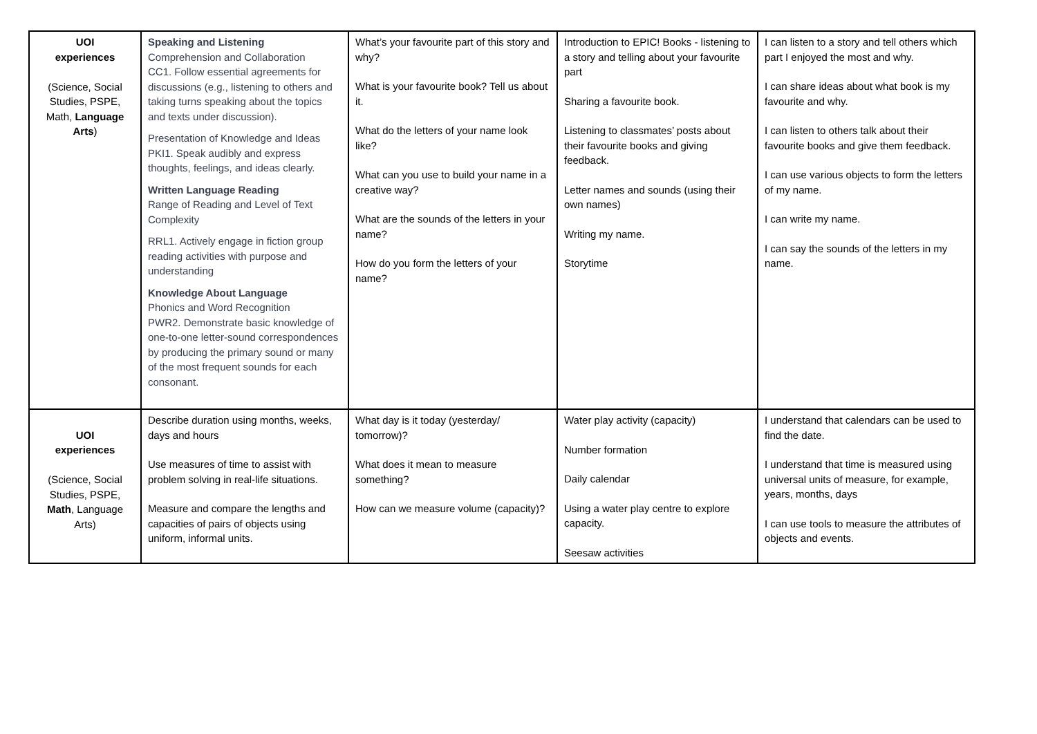| UOI experiences (Science, Social Studies, PSPE, Math, Language Arts ) | Speaking and Listening Comprehension and Collaboration CC1. Follow essential agreements for discussions (e.g., listening to others and taking turns speaking about the topics and texts under discussion). Presentation of Knowledge and Ideas PKI1. Speak audibly and express thoughts, feelings, and ideas clearly. Written Language Reading Range of Reading and Level of Text Complexity RRL1. Actively engage in fiction group reading activities with purpose and understanding Knowledge About Language Phonics and Word Recognition PWR2. Demonstrate basic knowledge of one-to-one letter-sound correspondences by producing the primary sound or many of the most frequent sounds for each consonant. | What’s your favourite part of this story and why? What is your favourite book? Tell us about it. What do the letters of your name look like? What can you use to build your name in a creative way? What are the sounds of the letters in your name? How do you form the letters of your name? | Introduction to EPIC! Books - listening to a story and telling about your favourite part Sharing a favourite book. Listening to classmates’ posts about their favourite books and giving feedback. Letter names and sounds (using their own names) Writing my name. Storytime | I can listen to a story and tell others which part I enjoyed the most and why. I can share ideas about what book is my favourite and why. I can listen to others talk about their favourite books and give them feedback. I can use various objects to form the letters of my name. I can write my name. I can say the sounds of the letters in my name. |
| UOI experiences (Science, Social Studies, PSPE, Math , Language Arts) | Describe duration using months, weeks, days and hours Use measures of time to assist with problem solving in real-life situations. Measure and compare the lengths and capacities of pairs of objects using uniform, informal units. | What day is it today (yesterday/ tomorrow)? What does it mean to measure something? How can we measure volume (capacity)? | Water play activity (capacity) Number formation Daily calendar Using a water play centre to explore capacity. Seesaw activities | I understand that calendars can be used to find the date. I understand that time is measured using universal units of measure, for example, years, months, days I can use tools to measure the attributes of objects and events. |